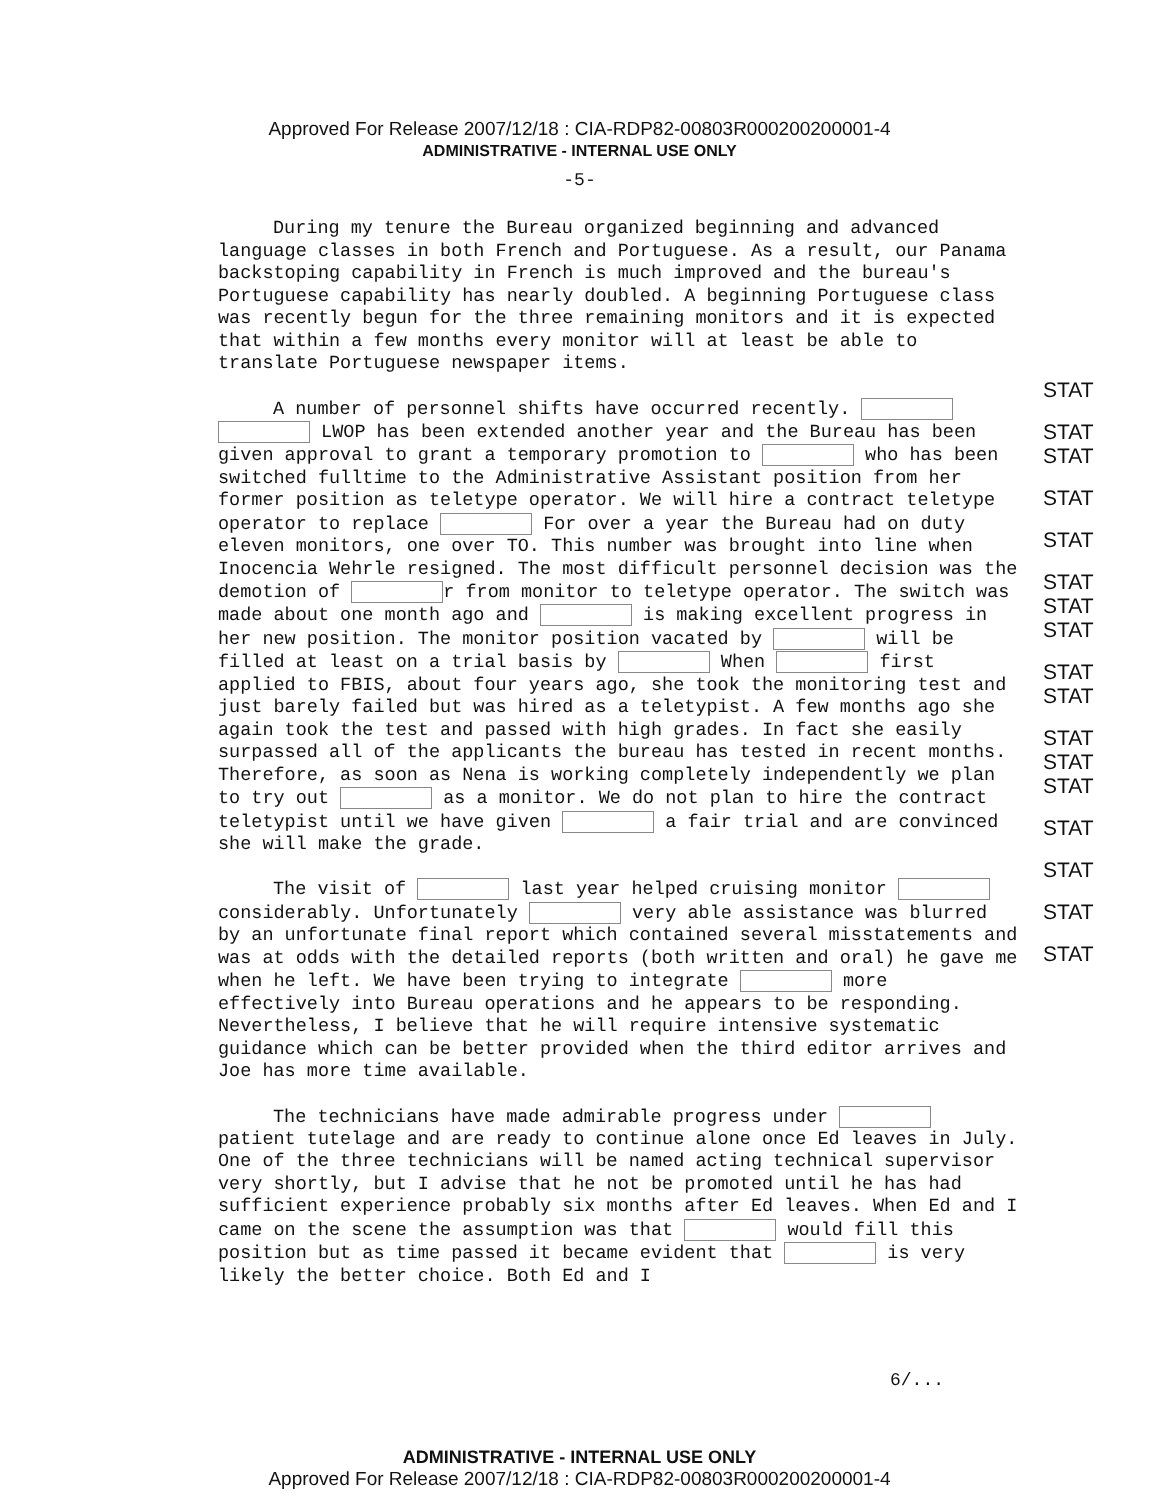Approved For Release 2007/12/18 : CIA-RDP82-00803R000200200001-4
ADMINISTRATIVE - INTERNAL USE ONLY
-5-
During my tenure the Bureau organized beginning and advanced language classes in both French and Portuguese. As a result, our Panama backstoping capability in French is much improved and the bureau's Portuguese capability has nearly doubled. A beginning Portuguese class was recently begun for the three remaining monitors and it is expected that within a few months every monitor will at least be able to translate Portuguese newspaper items.
A number of personnel shifts have occurred recently. LWOP has been extended another year and the Bureau has been given approval to grant a temporary promotion to who has been switched fulltime to the Administrative Assistant position from her former position as teletype operator. We will hire a contract teletype operator to replace For over a year the Bureau had on duty eleven monitors, one over TO. This number was brought into line when Inocencia Wehrle resigned. The most difficult personnel decision was the demotion of r from monitor to teletype operator. The switch was made about one month ago and is making excellent progress in her new position. The monitor position vacated by will be filled at least on a trial basis by When first applied to FBIS, about four years ago, she took the monitoring test and just barely failed but was hired as a teletypist. A few months ago she again took the test and passed with high grades. In fact she easily surpassed all of the applicants the bureau has tested in recent months. Therefore, as soon as Nena is working completely independently we plan to try out as a monitor. We do not plan to hire the contract teletypist until we have given a fair trial and are convinced she will make the grade.
The visit of last year helped cruising monitor considerably. Unfortunately very able assistance was blurred by an unfortunate final report which contained several misstatements and was at odds with the detailed reports (both written and oral) he gave me when he left. We have been trying to integrate more effectively into Bureau operations and he appears to be responding. Nevertheless, I believe that he will require intensive systematic guidance which can be better provided when the third editor arrives and Joe has more time available.
The technicians have made admirable progress under patient tutelage and are ready to continue alone once Ed leaves in July. One of the three technicians will be named acting technical supervisor very shortly, but I advise that he not be promoted until he has had sufficient experience probably six months after Ed leaves. When Ed and I came on the scene the assumption was that would fill this position but as time passed it became evident that is very likely the better choice. Both Ed and I
STAT
STAT STAT
STAT
STAT
STAT STAT STAT
STAT STAT
STAT STAT STAT
STAT
STAT
STAT
STAT
6/...
ADMINISTRATIVE - INTERNAL USE ONLY
Approved For Release 2007/12/18 : CIA-RDP82-00803R000200200001-4